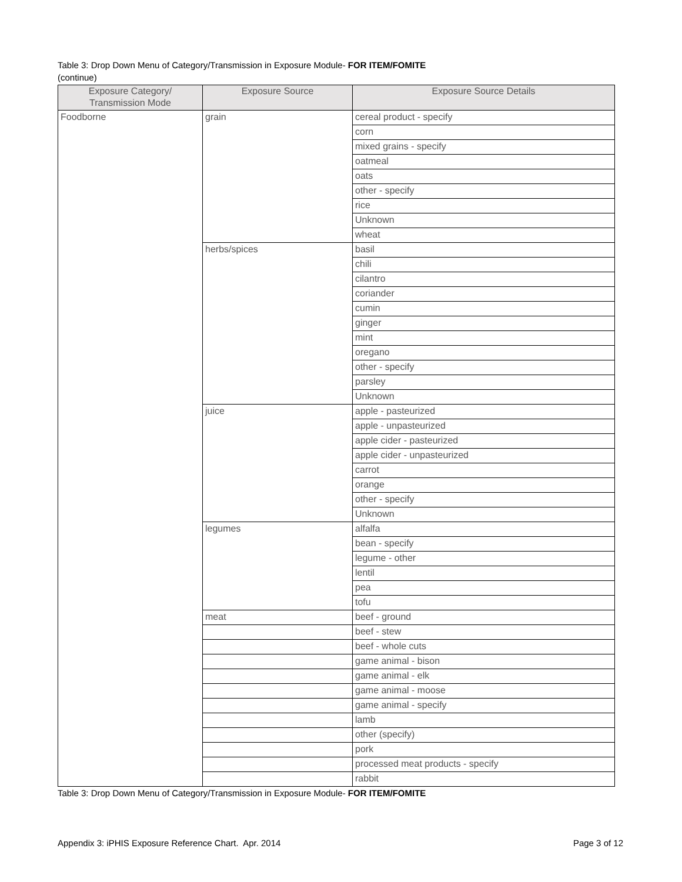Table 3: Drop Down Menu of Category/Transmission in Exposure Module- FOR ITEM/FOMITE
(continue)
| Exposure Category/ Transmission Mode | Exposure Source | Exposure Source Details |
| --- | --- | --- |
| Foodborne | grain | cereal product - specify |
| | | corn |
| | | mixed grains - specify |
| | | oatmeal |
| | | oats |
| | | other - specify |
| | | rice |
| | | Unknown |
| | | wheat |
| | herbs/spices | basil |
| | | chili |
| | | cilantro |
| | | coriander |
| | | cumin |
| | | ginger |
| | | mint |
| | | oregano |
| | | other - specify |
| | | parsley |
| | | Unknown |
| | juice | apple - pasteurized |
| | | apple - unpasteurized |
| | | apple cider - pasteurized |
| | | apple cider - unpasteurized |
| | | carrot |
| | | orange |
| | | other - specify |
| | | Unknown |
| | legumes | alfalfa |
| | | bean - specify |
| | | legume - other |
| | | lentil |
| | | pea |
| | | tofu |
| | meat | beef - ground |
| | | beef - stew |
| | | beef - whole cuts |
| | | game animal - bison |
| | | game animal - elk |
| | | game animal - moose |
| | | game animal - specify |
| | | lamb |
| | | other (specify) |
| | | pork |
| | | processed meat products - specify |
| | | rabbit |
Table 3: Drop Down Menu of Category/Transmission in Exposure Module- FOR ITEM/FOMITE
Appendix 3: iPHIS Exposure Reference Chart. Apr. 2014 Page 3 of 12